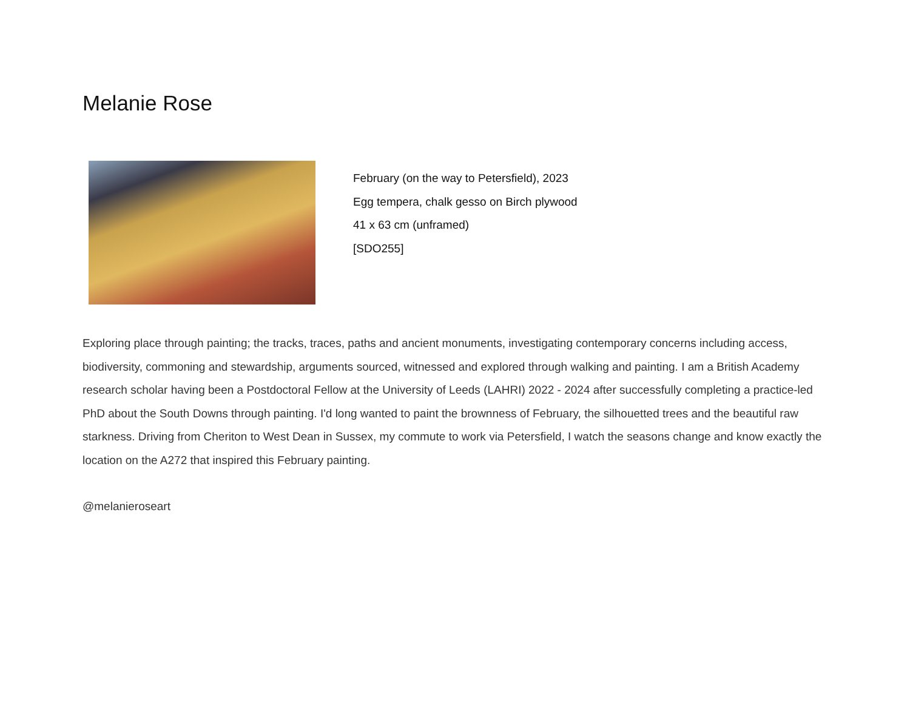Melanie Rose
February (on the way to Petersfield), 2023
Egg tempera, chalk gesso on Birch plywood
41 x 63 cm (unframed)
[SDO255]
Exploring place through painting; the tracks, traces, paths and ancient monuments, investigating contemporary concerns including access, biodiversity, commoning and stewardship, arguments sourced, witnessed and explored through walking and painting. I am a British Academy research scholar having been a Postdoctoral Fellow at the University of Leeds (LAHRI) 2022 - 2024 after successfully completing a practice-led PhD about the South Downs through painting. I'd long wanted to paint the brownness of February, the silhouetted trees and the beautiful raw starkness. Driving from Cheriton to West Dean in Sussex, my commute to work via Petersfield, I watch the seasons change and know exactly the location on the A272 that inspired this February painting.
@melanieroseart